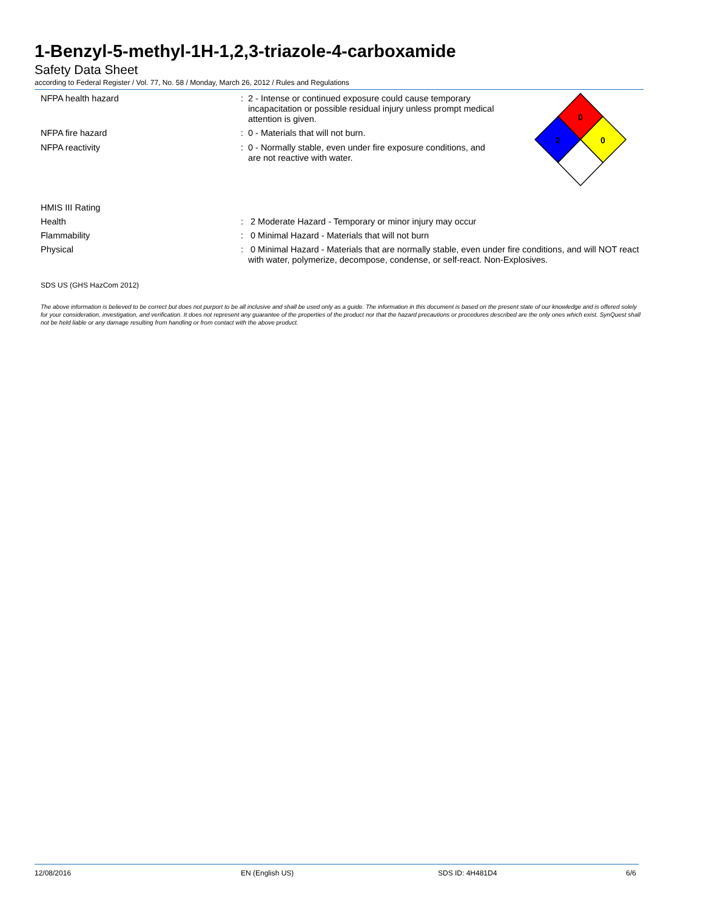1-Benzyl-5-methyl-1H-1,2,3-triazole-4-carboxamide
Safety Data Sheet
according to Federal Register / Vol. 77, No. 58 / Monday, March 26, 2012 / Rules and Regulations
NFPA health hazard : 2 - Intense or continued exposure could cause temporary incapacitation or possible residual injury unless prompt medical attention is given.
NFPA fire hazard : 0 - Materials that will not burn.
NFPA reactivity : 0 - Normally stable, even under fire exposure conditions, and are not reactive with water.
0
2
0
HMIS III Rating
Health : 2 Moderate Hazard - Temporary or minor injury may occur
Flammability : 0 Minimal Hazard - Materials that will not burn
Physical : 0 Minimal Hazard - Materials that are normally stable, even under fire conditions, and will NOT react with water, polymerize, decompose, condense, or self-react. Non-Explosives.
SDS US (GHS HazCom 2012)
The above information is believed to be correct but does not purport to be all inclusive and shall be used only as a guide. The information in this document is based on the present state of our knowledge and is offered solely for your consideration, investigation, and verification. It does not represent any guarantee of the properties of the product nor that the hazard precautions or procedures described are the only ones which exist. SynQuest shall not be held liable or any damage resulting from handling or from contact with the above product.
12/08/2016 EN (English US) SDS ID: 4H481D4 6/6